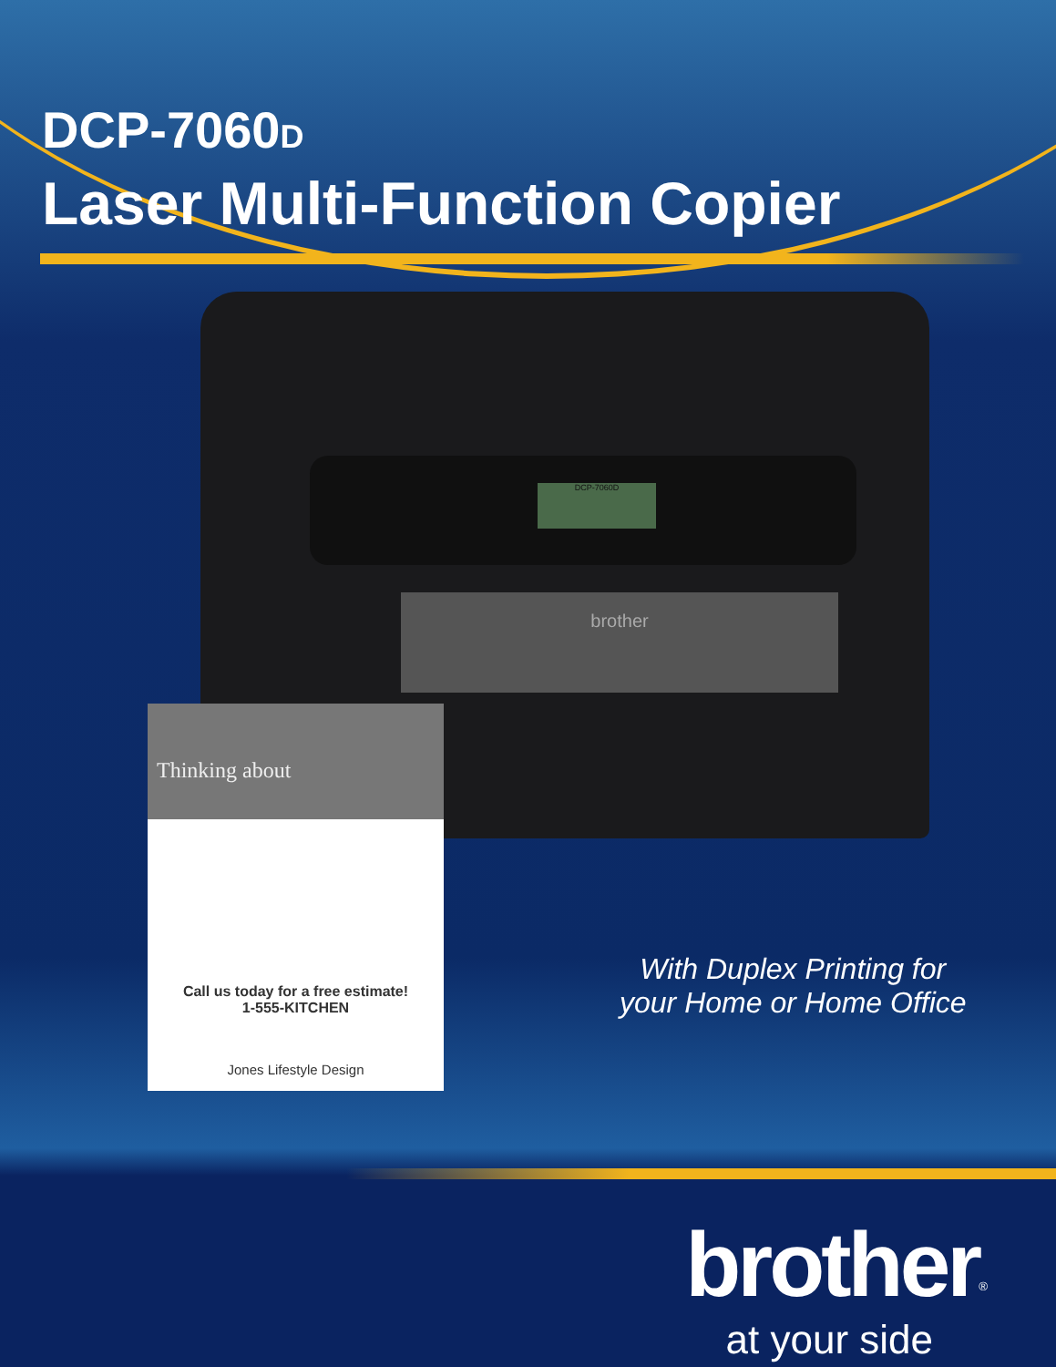DCP-7060D
Laser Multi-Function Copier
DCP-7060D
brother
Thinking about
Call us today for a free estimate!
1-555-KITCHEN
Jones Lifestyle Design
With Duplex Printing for
your Home or Home Office
brother<sup>®</sup>
at your side